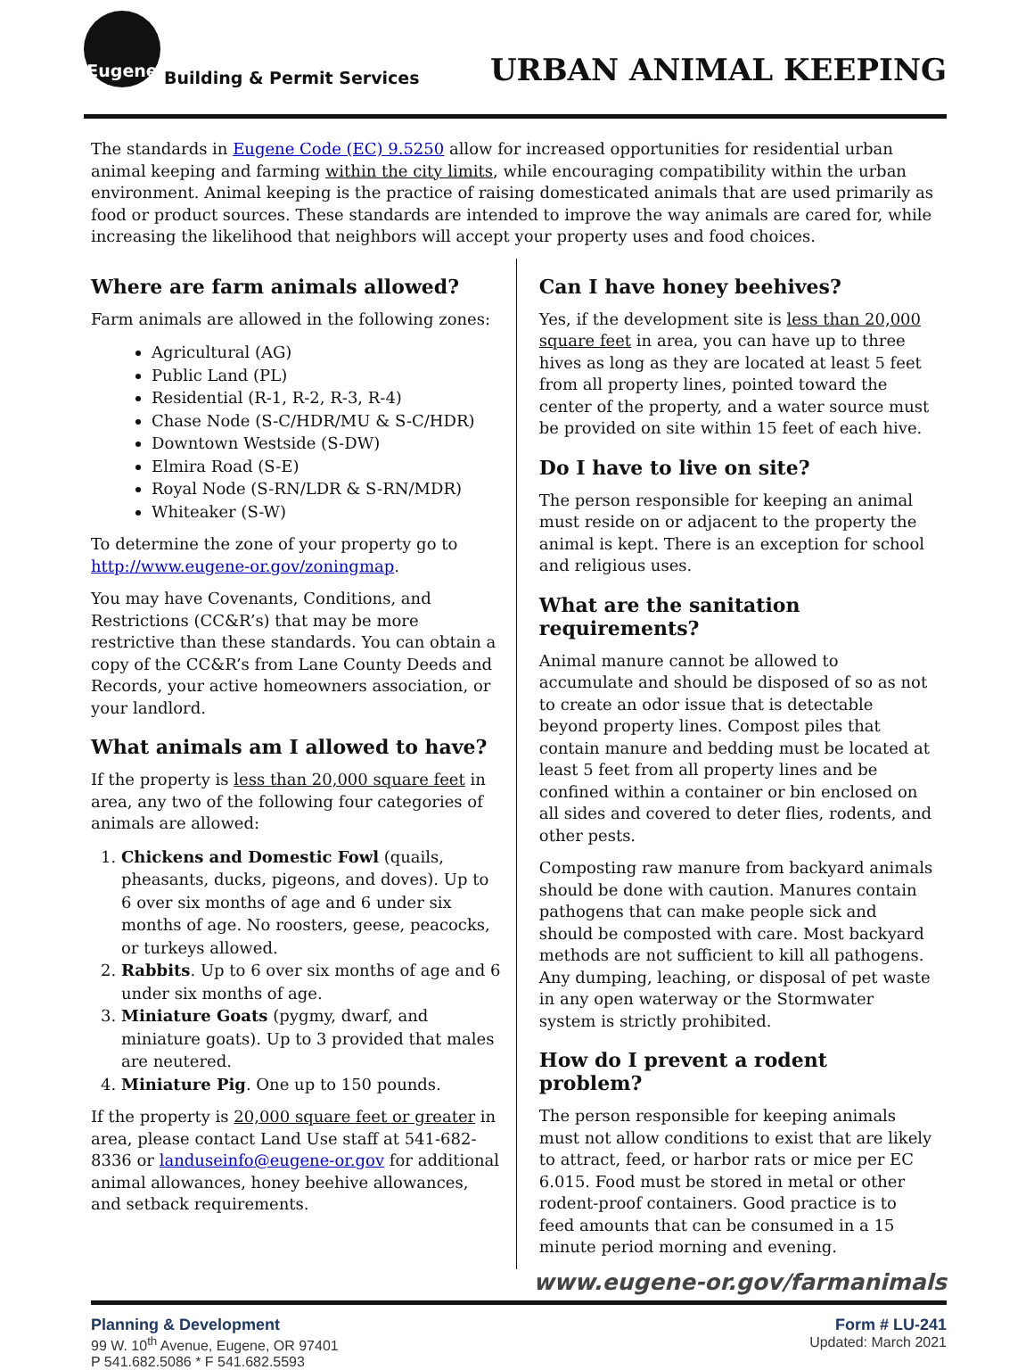Eugene
Building & Permit Services
URBAN ANIMAL KEEPING
The standards in Eugene Code (EC) 9.5250 allow for increased opportunities for residential urban animal keeping and farming within the city limits, while encouraging compatibility within the urban environment. Animal keeping is the practice of raising domesticated animals that are used primarily as food or product sources. These standards are intended to improve the way animals are cared for, while increasing the likelihood that neighbors will accept your property uses and food choices.
Where are farm animals allowed?
Farm animals are allowed in the following zones:
Agricultural (AG)
Public Land (PL)
Residential (R-1, R-2, R-3, R-4)
Chase Node (S-C/HDR/MU & S-C/HDR)
Downtown Westside (S-DW)
Elmira Road (S-E)
Royal Node (S-RN/LDR & S-RN/MDR)
Whiteaker (S-W)
To determine the zone of your property go to http://www.eugene-or.gov/zoningmap.
You may have Covenants, Conditions, and Restrictions (CC&R’s) that may be more restrictive than these standards. You can obtain a copy of the CC&R’s from Lane County Deeds and Records, your active homeowners association, or your landlord.
What animals am I allowed to have?
If the property is less than 20,000 square feet in area, any two of the following four categories of animals are allowed:
1. Chickens and Domestic Fowl (quails, pheasants, ducks, pigeons, and doves). Up to 6 over six months of age and 6 under six months of age. No roosters, geese, peacocks, or turkeys allowed.
2. Rabbits. Up to 6 over six months of age and 6 under six months of age.
3. Miniature Goats (pygmy, dwarf, and miniature goats). Up to 3 provided that males are neutered.
4. Miniature Pig. One up to 150 pounds.
If the property is 20,000 square feet or greater in area, please contact Land Use staff at 541-682-8336 or landuseinfo@eugene-or.gov for additional animal allowances, honey beehive allowances, and setback requirements.
Can I have honey beehives?
Yes, if the development site is less than 20,000 square feet in area, you can have up to three hives as long as they are located at least 5 feet from all property lines, pointed toward the center of the property, and a water source must be provided on site within 15 feet of each hive.
Do I have to live on site?
The person responsible for keeping an animal must reside on or adjacent to the property the animal is kept. There is an exception for school and religious uses.
What are the sanitation requirements?
Animal manure cannot be allowed to accumulate and should be disposed of so as not to create an odor issue that is detectable beyond property lines. Compost piles that contain manure and bedding must be located at least 5 feet from all property lines and be confined within a container or bin enclosed on all sides and covered to deter flies, rodents, and other pests.
Composting raw manure from backyard animals should be done with caution. Manures contain pathogens that can make people sick and should be composted with care. Most backyard methods are not sufficient to kill all pathogens. Any dumping, leaching, or disposal of pet waste in any open waterway or the Stormwater system is strictly prohibited.
How do I prevent a rodent problem?
The person responsible for keeping animals must not allow conditions to exist that are likely to attract, feed, or harbor rats or mice per EC 6.015. Food must be stored in metal or other rodent-proof containers. Good practice is to feed amounts that can be consumed in a 15 minute period morning and evening.
www.eugene-or.gov/farmanimals
Planning & Development
99 W. 10<sup>th</sup> Avenue, Eugene, OR 97401
P 541.682.5086 * F 541.682.5593
Form # LU-241
Updated: March 2021